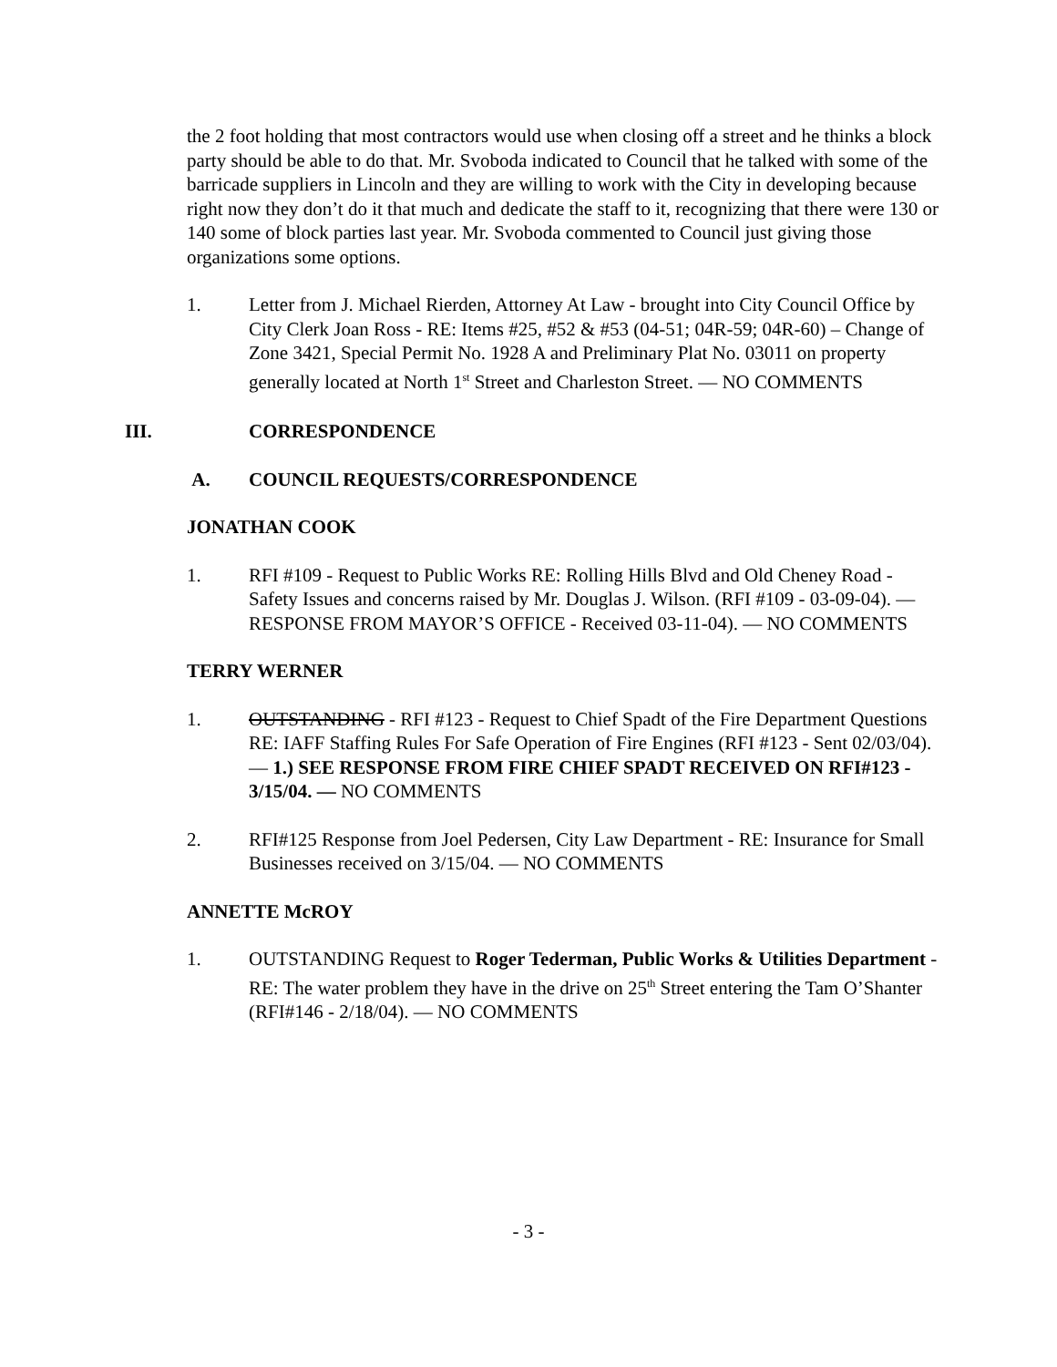the 2 foot holding that most contractors would use when closing off a street and he thinks a block party should be able to do that. Mr. Svoboda indicated to Council that he talked with some of the barricade suppliers in Lincoln and they are willing to work with the City in developing because right now they don’t do it that much and dedicate the staff to it, recognizing that there were 130 or 140 some of block parties last year. Mr. Svoboda commented to Council just giving those organizations some options.
1. Letter from J. Michael Rierden, Attorney At Law - brought into City Council Office by City Clerk Joan Ross - RE: Items #25, #52 & #53 (04-51; 04R-59; 04R-60) – Change of Zone 3421, Special Permit No. 1928 A and Preliminary Plat No. 03011 on property generally located at North 1<sup>st</sup> Street and Charleston Street. — NO COMMENTS
III. CORRESPONDENCE
A. COUNCIL REQUESTS/CORRESPONDENCE
JONATHAN COOK
1. RFI #109 - Request to Public Works RE: Rolling Hills Blvd and Old Cheney Road - Safety Issues and concerns raised by Mr. Douglas J. Wilson. (RFI #109 - 03-09-04). — RESPONSE FROM MAYOR’S OFFICE - Received 03-11-04). — NO COMMENTS
TERRY WERNER
1. OUTSTANDING - RFI #123 - Request to Chief Spadt of the Fire Department Questions RE: IAFF Staffing Rules For Safe Operation of Fire Engines (RFI #123 - Sent 02/03/04). — 1.) SEE RESPONSE FROM FIRE CHIEF SPADT RECEIVED ON RFI#123 - 3/15/04. — NO COMMENTS
2. RFI#125 Response from Joel Pedersen, City Law Department - RE: Insurance for Small Businesses received on 3/15/04. — NO COMMENTS
ANNETTE McROY
1. OUTSTANDING Request to Roger Tederman, Public Works & Utilities Department - RE: The water problem they have in the drive on 25<sup>th</sup> Street entering the Tam O’Shanter (RFI#146 - 2/18/04). — NO COMMENTS
- 3 -